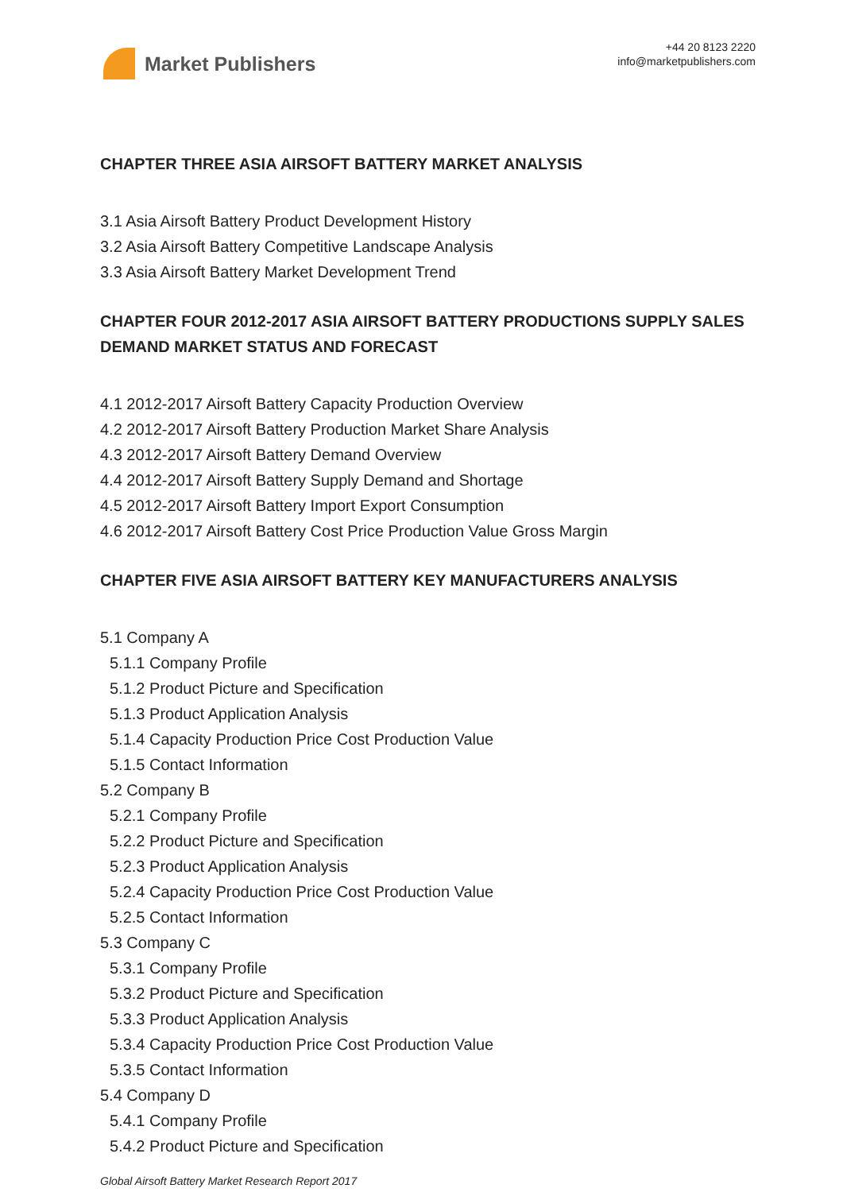Market Publishers
+44 20 8123 2220
info@marketpublishers.com
CHAPTER THREE ASIA AIRSOFT BATTERY MARKET ANALYSIS
3.1 Asia Airsoft Battery Product Development History
3.2 Asia Airsoft Battery Competitive Landscape Analysis
3.3 Asia Airsoft Battery Market Development Trend
CHAPTER FOUR 2012-2017 ASIA AIRSOFT BATTERY PRODUCTIONS SUPPLY SALES DEMAND MARKET STATUS AND FORECAST
4.1 2012-2017 Airsoft Battery Capacity Production Overview
4.2 2012-2017 Airsoft Battery Production Market Share Analysis
4.3 2012-2017 Airsoft Battery Demand Overview
4.4 2012-2017 Airsoft Battery Supply Demand and Shortage
4.5 2012-2017 Airsoft Battery Import Export Consumption
4.6 2012-2017 Airsoft Battery Cost Price Production Value Gross Margin
CHAPTER FIVE ASIA AIRSOFT BATTERY KEY MANUFACTURERS ANALYSIS
5.1 Company A
5.1.1 Company Profile
5.1.2 Product Picture and Specification
5.1.3 Product Application Analysis
5.1.4 Capacity Production Price Cost Production Value
5.1.5 Contact Information
5.2 Company B
5.2.1 Company Profile
5.2.2 Product Picture and Specification
5.2.3 Product Application Analysis
5.2.4 Capacity Production Price Cost Production Value
5.2.5 Contact Information
5.3 Company C
5.3.1 Company Profile
5.3.2 Product Picture and Specification
5.3.3 Product Application Analysis
5.3.4 Capacity Production Price Cost Production Value
5.3.5 Contact Information
5.4 Company D
5.4.1 Company Profile
5.4.2 Product Picture and Specification
Global Airsoft Battery Market Research Report 2017